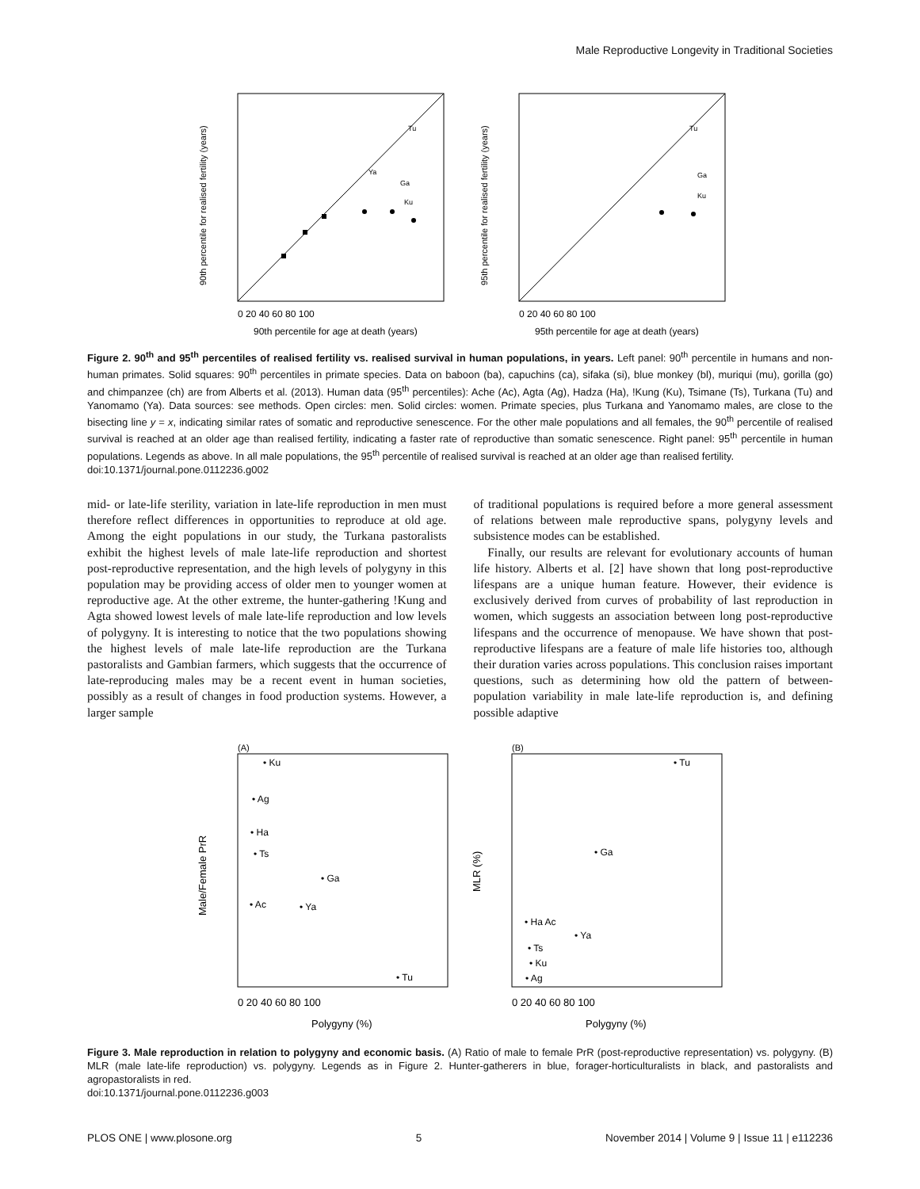Male Reproductive Longevity in Traditional Societies
0 20 40 60 80 100
0 20 40 60 80 100
90th percentile for age at death (years)
95th percentile for age at death (years)
90th percentile for realised fertility (years)
95th percentile for realised fertility (years)
Tu
Ya
Ga
Ku
Tu
Ga
Ku
Figure 2. 90<sup>th</sup> and 95<sup>th</sup> percentiles of realised fertility vs. realised survival in human populations, in years. Left panel: 90<sup>th</sup> percentile in humans and non-human primates. Solid squares: 90<sup>th</sup> percentiles in primate species. Data on baboon (ba), capuchins (ca), sifaka (si), blue monkey (bl), muriqui (mu), gorilla (go) and chimpanzee (ch) are from Alberts et al. (2013). Human data (95<sup>th</sup> percentiles): Ache (Ac), Agta (Ag), Hadza (Ha), !Kung (Ku), Tsimane (Ts), Turkana (Tu) and Yanomamo (Ya). Data sources: see methods. Open circles: men. Solid circles: women. Primate species, plus Turkana and Yanomamo males, are close to the bisecting line y = x, indicating similar rates of somatic and reproductive senescence. For the other male populations and all females, the 90<sup>th</sup> percentile of realised survival is reached at an older age than realised fertility, indicating a faster rate of reproductive than somatic senescence. Right panel: 95<sup>th</sup> percentile in human populations. Legends as above. In all male populations, the 95<sup>th</sup> percentile of realised survival is reached at an older age than realised fertility.
doi:10.1371/journal.pone.0112236.g002
mid- or late-life sterility, variation in late-life reproduction in men must therefore reflect differences in opportunities to reproduce at old age. Among the eight populations in our study, the Turkana pastoralists exhibit the highest levels of male late-life reproduction and shortest post-reproductive representation, and the high levels of polygyny in this population may be providing access of older men to younger women at reproductive age. At the other extreme, the hunter-gathering !Kung and Agta showed lowest levels of male late-life reproduction and low levels of polygyny. It is interesting to notice that the two populations showing the highest levels of male late-life reproduction are the Turkana pastoralists and Gambian farmers, which suggests that the occurrence of late-reproducing males may be a recent event in human societies, possibly as a result of changes in food production systems. However, a larger sample
of traditional populations is required before a more general assessment of relations between male reproductive spans, polygyny levels and subsistence modes can be established.
Finally, our results are relevant for evolutionary accounts of human life history. Alberts et al. [2] have shown that long post-reproductive lifespans are a unique human feature. However, their evidence is exclusively derived from curves of probability of last reproduction in women, which suggests an association between long post-reproductive lifespans and the occurrence of menopause. We have shown that post-reproductive lifespans are a feature of male life histories too, although their duration varies across populations. This conclusion raises important questions, such as determining how old the pattern of between-population variability in male late-life reproduction is, and defining possible adaptive
(A)
(B)
• Ku
• Ag
• Ha
• Ts
• Ga
• Ac
• Ya
• Tu
• Tu
• Ga
• Ha Ac
• Ya
• Ts
• Ku
• Ag
0 20 40 60 80 100
0 20 40 60 80 100
Polygyny (%)
Polygyny (%)
Male/Female PrR
MLR (%)
Figure 3. Male reproduction in relation to polygyny and economic basis. (A) Ratio of male to female PrR (post-reproductive representation) vs. polygyny. (B) MLR (male late-life reproduction) vs. polygyny. Legends as in Figure 2. Hunter-gatherers in blue, forager-horticulturalists in black, and pastoralists and agropastoralists in red.
doi:10.1371/journal.pone.0112236.g003
PLOS ONE | www.plosone.org 5 November 2014 | Volume 9 | Issue 11 | e112236